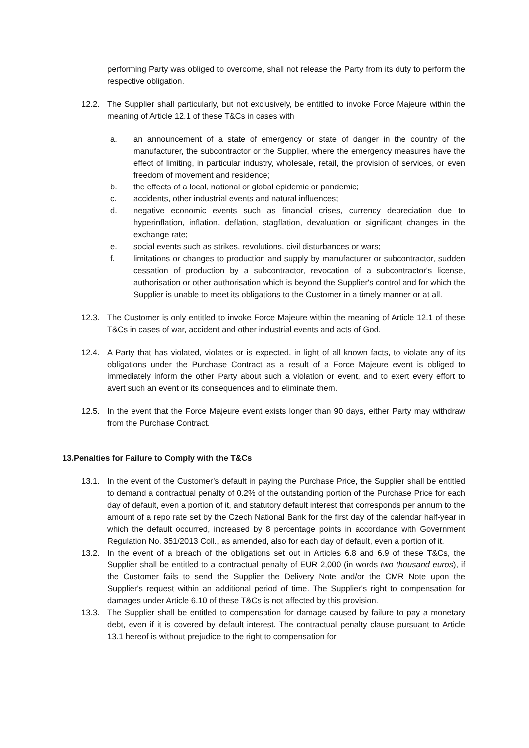performing Party was obliged to overcome, shall not release the Party from its duty to perform the respective obligation.
12.2. The Supplier shall particularly, but not exclusively, be entitled to invoke Force Majeure within the meaning of Article 12.1 of these T&Cs in cases with
a. an announcement of a state of emergency or state of danger in the country of the manufacturer, the subcontractor or the Supplier, where the emergency measures have the effect of limiting, in particular industry, wholesale, retail, the provision of services, or even freedom of movement and residence;
b. the effects of a local, national or global epidemic or pandemic;
c. accidents, other industrial events and natural influences;
d. negative economic events such as financial crises, currency depreciation due to hyperinflation, inflation, deflation, stagflation, devaluation or significant changes in the exchange rate;
e. social events such as strikes, revolutions, civil disturbances or wars;
f. limitations or changes to production and supply by manufacturer or subcontractor, sudden cessation of production by a subcontractor, revocation of a subcontractor's license, authorisation or other authorisation which is beyond the Supplier's control and for which the Supplier is unable to meet its obligations to the Customer in a timely manner or at all.
12.3. The Customer is only entitled to invoke Force Majeure within the meaning of Article 12.1 of these T&Cs in cases of war, accident and other industrial events and acts of God.
12.4. A Party that has violated, violates or is expected, in light of all known facts, to violate any of its obligations under the Purchase Contract as a result of a Force Majeure event is obliged to immediately inform the other Party about such a violation or event, and to exert every effort to avert such an event or its consequences and to eliminate them.
12.5. In the event that the Force Majeure event exists longer than 90 days, either Party may withdraw from the Purchase Contract.
13.Penalties for Failure to Comply with the T&Cs
13.1. In the event of the Customer’s default in paying the Purchase Price, the Supplier shall be entitled to demand a contractual penalty of 0.2% of the outstanding portion of the Purchase Price for each day of default, even a portion of it, and statutory default interest that corresponds per annum to the amount of a repo rate set by the Czech National Bank for the first day of the calendar half-year in which the default occurred, increased by 8 percentage points in accordance with Government Regulation No. 351/2013 Coll., as amended, also for each day of default, even a portion of it.
13.2. In the event of a breach of the obligations set out in Articles 6.8 and 6.9 of these T&Cs, the Supplier shall be entitled to a contractual penalty of EUR 2,000 (in words two thousand euros), if the Customer fails to send the Supplier the Delivery Note and/or the CMR Note upon the Supplier's request within an additional period of time. The Supplier's right to compensation for damages under Article 6.10 of these T&Cs is not affected by this provision.
13.3. The Supplier shall be entitled to compensation for damage caused by failure to pay a monetary debt, even if it is covered by default interest. The contractual penalty clause pursuant to Article 13.1 hereof is without prejudice to the right to compensation for